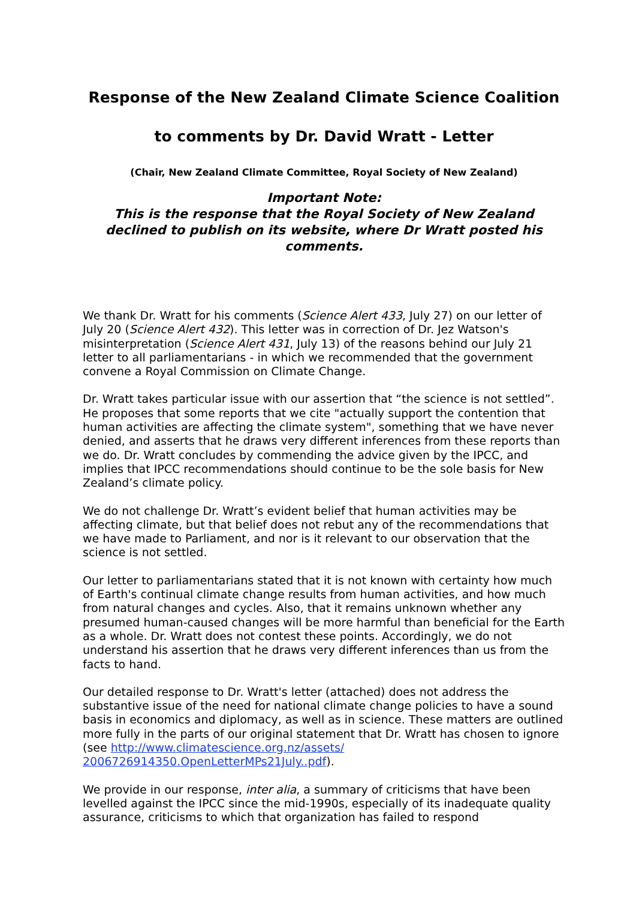Response of the New Zealand Climate Science Coalition
to comments by Dr. David Wratt - Letter
(Chair, New Zealand Climate Committee, Royal Society of New Zealand)
Important Note:
This is the response that the Royal Society of New Zealand declined to publish on its website, where Dr Wratt posted his comments.
We thank Dr. Wratt for his comments (Science Alert 433, July 27) on our letter of July 20 (Science Alert 432). This letter was in correction of Dr. Jez Watson's misinterpretation (Science Alert 431, July 13) of the reasons behind our July 21 letter to all parliamentarians - in which we recommended that the government convene a Royal Commission on Climate Change.
Dr. Wratt takes particular issue with our assertion that “the science is not settled”. He proposes that some reports that we cite "actually support the contention that human activities are affecting the climate system", something that we have never denied, and asserts that he draws very different inferences from these reports than we do. Dr. Wratt concludes by commending the advice given by the IPCC, and implies that IPCC recommendations should continue to be the sole basis for New Zealand’s climate policy.
We do not challenge Dr. Wratt’s evident belief that human activities may be affecting climate, but that belief does not rebut any of the recommendations that we have made to Parliament, and nor is it relevant to our observation that the science is not settled.
Our letter to parliamentarians stated that it is not known with certainty how much of Earth's continual climate change results from human activities, and how much from natural changes and cycles. Also, that it remains unknown whether any presumed human-caused changes will be more harmful than beneficial for the Earth as a whole. Dr. Wratt does not contest these points. Accordingly, we do not understand his assertion that he draws very different inferences than us from the facts to hand.
Our detailed response to Dr. Wratt's letter (attached) does not address the substantive issue of the need for national climate change policies to have a sound basis in economics and diplomacy, as well as in science. These matters are outlined more fully in the parts of our original statement that Dr. Wratt has chosen to ignore (see http://www.climatescience.org.nz/assets/ 2006726914350.OpenLetterMPs21July..pdf).
We provide in our response, inter alia, a summary of criticisms that have been levelled against the IPCC since the mid-1990s, especially of its inadequate quality assurance, criticisms to which that organization has failed to respond